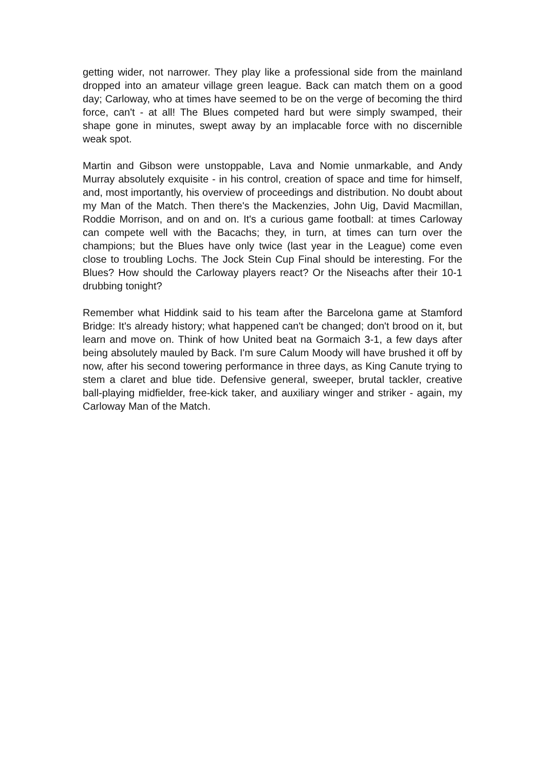getting wider, not narrower. They play like a professional side from the mainland dropped into an amateur village green league. Back can match them on a good day; Carloway, who at times have seemed to be on the verge of becoming the third force, can't - at all! The Blues competed hard but were simply swamped, their shape gone in minutes, swept away by an implacable force with no discernible weak spot.
Martin and Gibson were unstoppable, Lava and Nomie unmarkable, and Andy Murray absolutely exquisite - in his control, creation of space and time for himself, and, most importantly, his overview of proceedings and distribution. No doubt about my Man of the Match. Then there's the Mackenzies, John Uig, David Macmillan, Roddie Morrison, and on and on. It's a curious game football: at times Carloway can compete well with the Bacachs; they, in turn, at times can turn over the champions; but the Blues have only twice (last year in the League) come even close to troubling Lochs. The Jock Stein Cup Final should be interesting. For the Blues? How should the Carloway players react? Or the Niseachs after their 10-1 drubbing tonight?
Remember what Hiddink said to his team after the Barcelona game at Stamford Bridge: It's already history; what happened can't be changed; don't brood on it, but learn and move on. Think of how United beat na Gormaich 3-1, a few days after being absolutely mauled by Back. I'm sure Calum Moody will have brushed it off by now, after his second towering performance in three days, as King Canute trying to stem a claret and blue tide. Defensive general, sweeper, brutal tackler, creative ball-playing midfielder, free-kick taker, and auxiliary winger and striker - again, my Carloway Man of the Match.